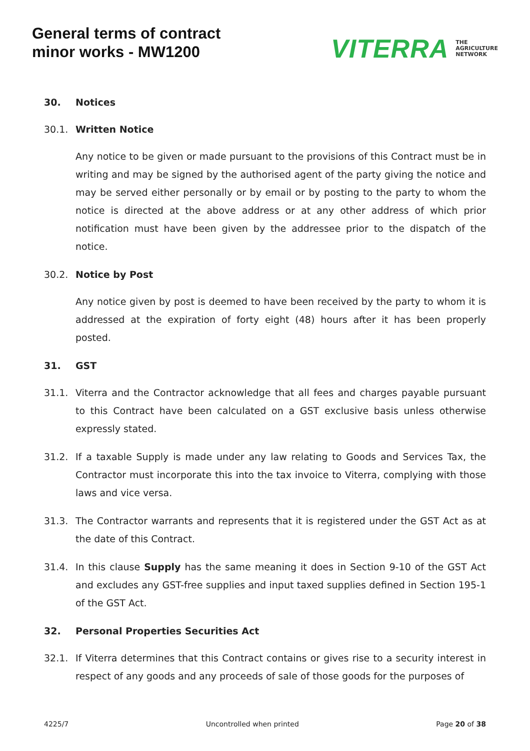General terms of contract
minor works - MW1200
VITERRA THE
AGRICULTURE
NETWORK
30. Notices
30.1. Written Notice
Any notice to be given or made pursuant to the provisions of this Contract must be in writing and may be signed by the authorised agent of the party giving the notice and may be served either personally or by email or by posting to the party to whom the notice is directed at the above address or at any other address of which prior notification must have been given by the addressee prior to the dispatch of the notice.
30.2. Notice by Post
Any notice given by post is deemed to have been received by the party to whom it is addressed at the expiration of forty eight (48) hours after it has been properly posted.
31. GST
31.1. Viterra and the Contractor acknowledge that all fees and charges payable pursuant to this Contract have been calculated on a GST exclusive basis unless otherwise expressly stated.
31.2. If a taxable Supply is made under any law relating to Goods and Services Tax, the Contractor must incorporate this into the tax invoice to Viterra, complying with those laws and vice versa.
31.3. The Contractor warrants and represents that it is registered under the GST Act as at the date of this Contract.
31.4. In this clause Supply has the same meaning it does in Section 9-10 of the GST Act and excludes any GST-free supplies and input taxed supplies defined in Section 195-1 of the GST Act.
32. Personal Properties Securities Act
32.1. If Viterra determines that this Contract contains or gives rise to a security interest in respect of any goods and any proceeds of sale of those goods for the purposes of
4225/7 Uncontrolled when printed Page 20 of 38